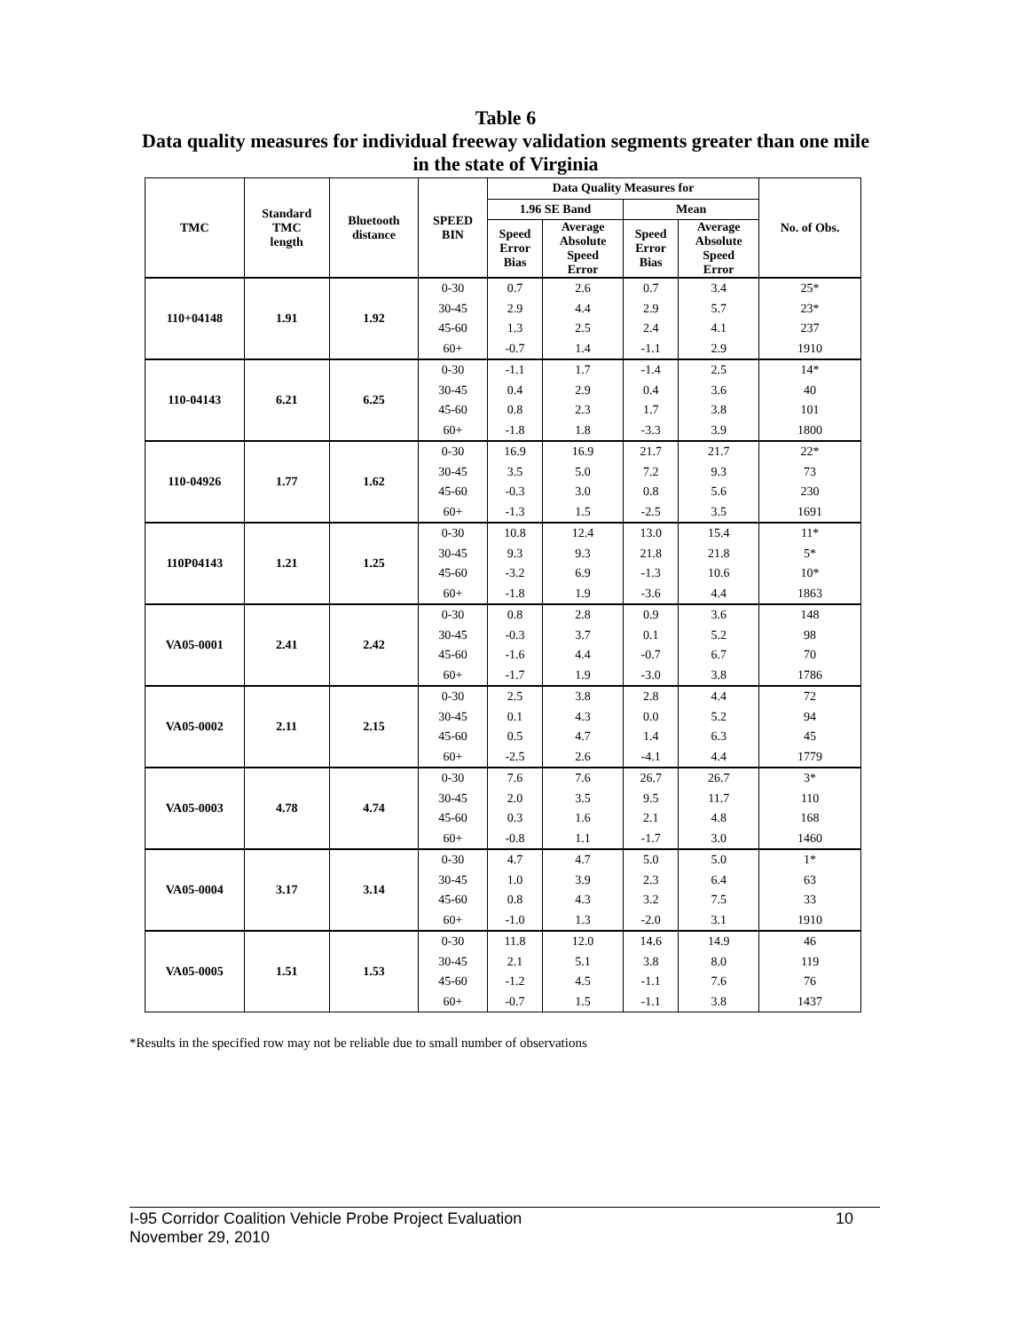Table 6
Data quality measures for individual freeway validation segments greater than one mile in the state of Virginia
| TMC | Standard TMC length | Bluetooth distance | SPEED BIN | Data Quality Measures for | | | | No. of Obs. |
| --- | --- | --- | --- | --- | --- | --- | --- | --- |
| | | | | 1.96 SE Band | | Mean | | |
| | | | | Speed Error Bias | Average Absolute Speed Error | Speed Error Bias | Average Absolute Speed Error | |
| 110+04148 | 1.91 | 1.92 | 0-30 | 0.7 | 2.6 | 0.7 | 3.4 | 25* |
| | | | 30-45 | 2.9 | 4.4 | 2.9 | 5.7 | 23* |
| | | | 45-60 | 1.3 | 2.5 | 2.4 | 4.1 | 237 |
| | | | 60+ | -0.7 | 1.4 | -1.1 | 2.9 | 1910 |
| 110-04143 | 6.21 | 6.25 | 0-30 | -1.1 | 1.7 | -1.4 | 2.5 | 14* |
| | | | 30-45 | 0.4 | 2.9 | 0.4 | 3.6 | 40 |
| | | | 45-60 | 0.8 | 2.3 | 1.7 | 3.8 | 101 |
| | | | 60+ | -1.8 | 1.8 | -3.3 | 3.9 | 1800 |
| 110-04926 | 1.77 | 1.62 | 0-30 | 16.9 | 16.9 | 21.7 | 21.7 | 22* |
| | | | 30-45 | 3.5 | 5.0 | 7.2 | 9.3 | 73 |
| | | | 45-60 | -0.3 | 3.0 | 0.8 | 5.6 | 230 |
| | | | 60+ | -1.3 | 1.5 | -2.5 | 3.5 | 1691 |
| 110P04143 | 1.21 | 1.25 | 0-30 | 10.8 | 12.4 | 13.0 | 15.4 | 11* |
| | | | 30-45 | 9.3 | 9.3 | 21.8 | 21.8 | 5* |
| | | | 45-60 | -3.2 | 6.9 | -1.3 | 10.6 | 10* |
| | | | 60+ | -1.8 | 1.9 | -3.6 | 4.4 | 1863 |
| VA05-0001 | 2.41 | 2.42 | 0-30 | 0.8 | 2.8 | 0.9 | 3.6 | 148 |
| | | | 30-45 | -0.3 | 3.7 | 0.1 | 5.2 | 98 |
| | | | 45-60 | -1.6 | 4.4 | -0.7 | 6.7 | 70 |
| | | | 60+ | -1.7 | 1.9 | -3.0 | 3.8 | 1786 |
| VA05-0002 | 2.11 | 2.15 | 0-30 | 2.5 | 3.8 | 2.8 | 4.4 | 72 |
| | | | 30-45 | 0.1 | 4.3 | 0.0 | 5.2 | 94 |
| | | | 45-60 | 0.5 | 4.7 | 1.4 | 6.3 | 45 |
| | | | 60+ | -2.5 | 2.6 | -4.1 | 4.4 | 1779 |
| VA05-0003 | 4.78 | 4.74 | 0-30 | 7.6 | 7.6 | 26.7 | 26.7 | 3* |
| | | | 30-45 | 2.0 | 3.5 | 9.5 | 11.7 | 110 |
| | | | 45-60 | 0.3 | 1.6 | 2.1 | 4.8 | 168 |
| | | | 60+ | -0.8 | 1.1 | -1.7 | 3.0 | 1460 |
| VA05-0004 | 3.17 | 3.14 | 0-30 | 4.7 | 4.7 | 5.0 | 5.0 | 1* |
| | | | 30-45 | 1.0 | 3.9 | 2.3 | 6.4 | 63 |
| | | | 45-60 | 0.8 | 4.3 | 3.2 | 7.5 | 33 |
| | | | 60+ | -1.0 | 1.3 | -2.0 | 3.1 | 1910 |
| VA05-0005 | 1.51 | 1.53 | 0-30 | 11.8 | 12.0 | 14.6 | 14.9 | 46 |
| | | | 30-45 | 2.1 | 5.1 | 3.8 | 8.0 | 119 |
| | | | 45-60 | -1.2 | 4.5 | -1.1 | 7.6 | 76 |
| | | | 60+ | -0.7 | 1.5 | -1.1 | 3.8 | 1437 |
*Results in the specified row may not be reliable due to small number of observations
10 I-95 Corridor Coalition Vehicle Probe Project Evaluation
November 29, 2010